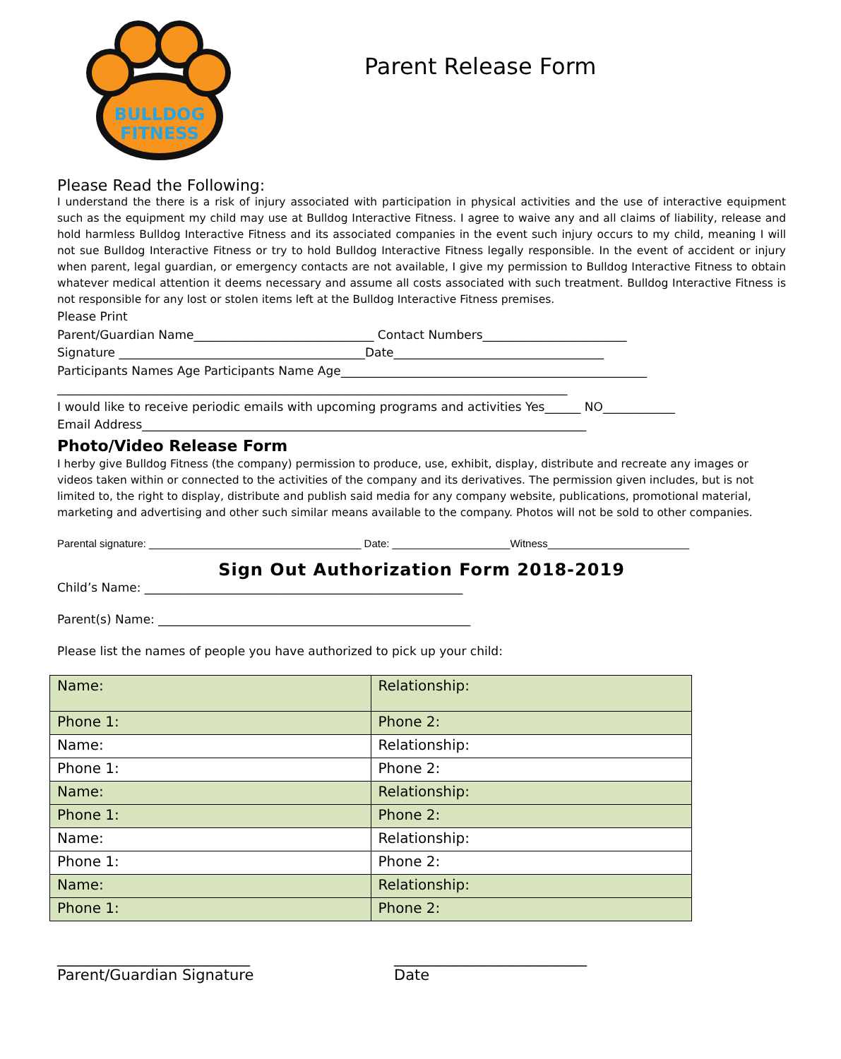BULLDOG
FITNESS
Parent Release Form
Please Read the Following:
I understand the there is a risk of injury associated with participation in physical activities and the use of interactive equipment such as the equipment my child may use at Bulldog Interactive Fitness. I agree to waive any and all claims of liability, release and hold harmless Bulldog Interactive Fitness and its associated companies in the event such injury occurs to my child, meaning I will not sue Bulldog Interactive Fitness or try to hold Bulldog Interactive Fitness legally responsible. In the event of accident or injury when parent, legal guardian, or emergency contacts are not available, I give my permission to Bulldog Interactive Fitness to obtain whatever medical attention it deems necessary and assume all costs associated with such treatment. Bulldog Interactive Fitness is not responsible for any lost or stolen items left at the Bulldog Interactive Fitness premises.
Please Print
Parent/Guardian Name______________________________ Contact Numbers________________________
Signature _________________________________________Date___________________________________
Participants Names Age Participants Name Age___________________________________________________
_____________________________________________________________________________________
I would like to receive periodic emails with upcoming programs and activities Yes______ NO____________
Email Address__________________________________________________________________________
Photo/Video Release Form
I herby give Bulldog Fitness (the company) permission to produce, use, exhibit, display, distribute and recreate any images or videos taken within or connected to the activities of the company and its derivatives. The permission given includes, but is not limited to, the right to display, distribute and publish said media for any company website, publications, promotional material, marketing and advertising and other such similar means available to the company. Photos will not be sold to other companies.
Parental signature: ____________________________________ Date: ____________________Witness________________________
Sign Out Authorization Form 2018-2019
Child’s Name: _____________________________________________________
Parent(s) Name: ____________________________________________________
Please list the names of people you have authorized to pick up your child:
| Name: | Relationship: |
| Phone 1: | Phone 2: |
| Name: | Relationship: |
| Phone 1: | Phone 2: |
| Name: | Relationship: |
| Phone 1: | Phone 2: |
| Name: | Relationship: |
| Phone 1: | Phone 2: |
| Name: | Relationship: |
| Phone 1: | Phone 2: |
__________________________
Parent/Guardian Signature
__________________________
Date